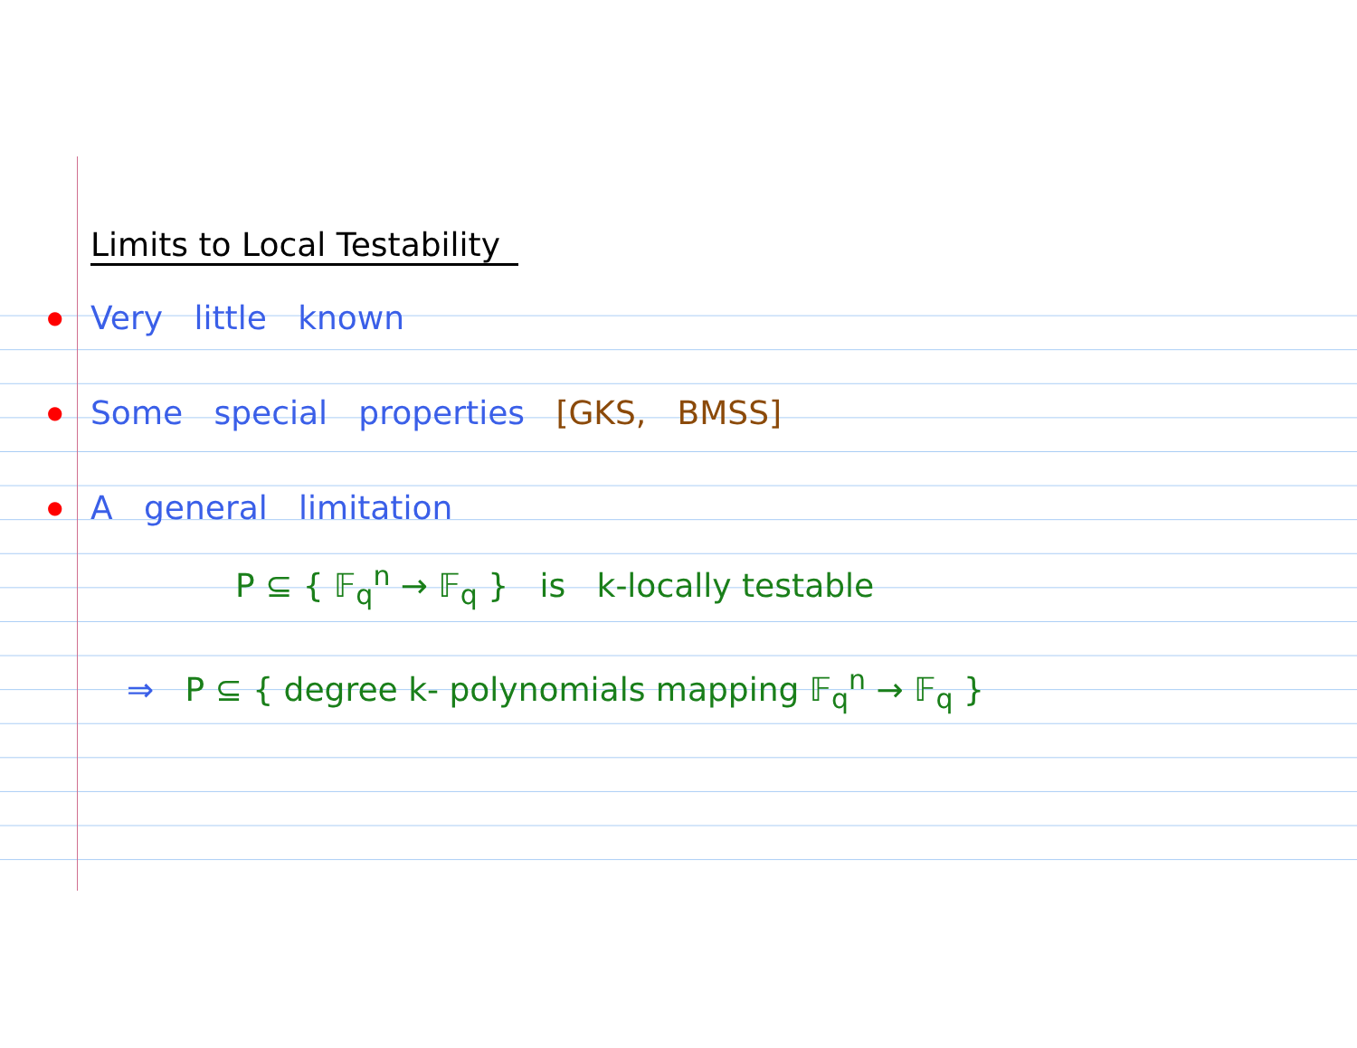Limits to Local Testability
● Very little known
● Some special properties [GKS, BMSS]
● A general limitation
P ⊆ { 𝔽<sub>q</sub><sup>n</sup> → 𝔽<sub>q</sub> } is k-locally testable
⇒ P ⊆ { degree k- polynomials mapping 𝔽<sub>q</sub><sup>n</sup> → 𝔽<sub>q</sub> }